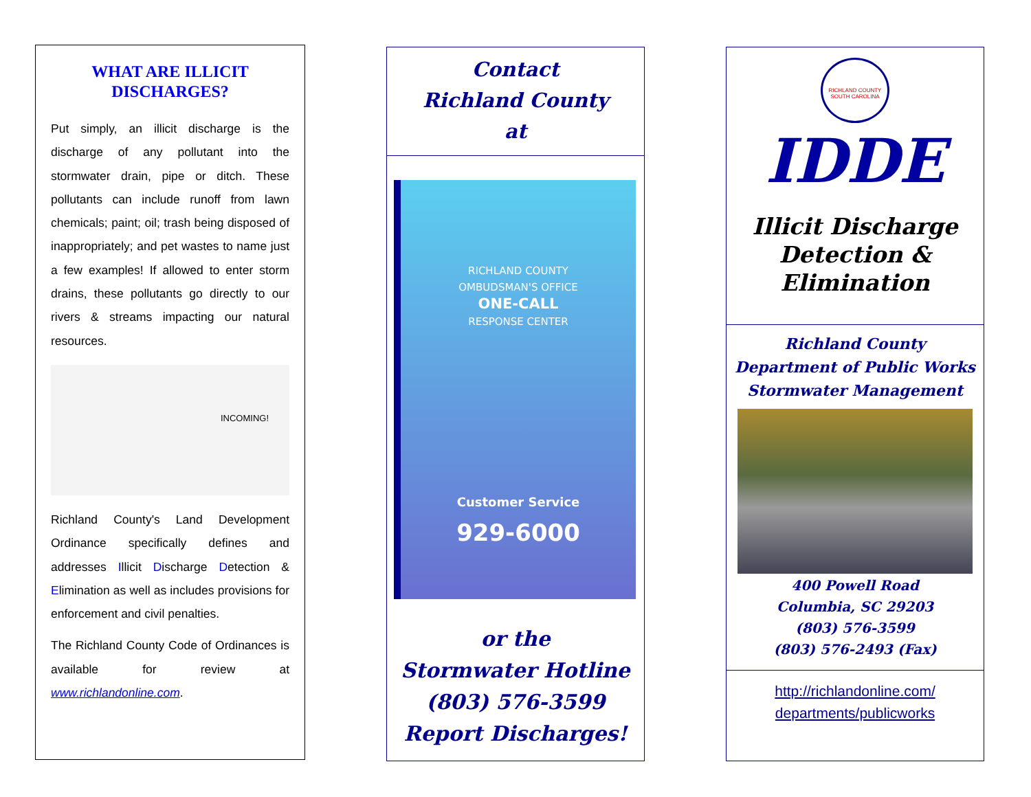WHAT ARE ILLICIT
DISCHARGES?
Put simply, an illicit discharge is the discharge of any pollutant into the stormwater drain, pipe or ditch. These pollutants can include runoff from lawn chemicals; paint; oil; trash being disposed of inappropriately; and pet wastes to name just a few examples! If allowed to enter storm drains, these pollutants go directly to our rivers & streams impacting our natural resources.
INCOMING!
Richland County's Land Development Ordinance specifically defines and addresses Illicit Discharge Detection & Elimination as well as includes provisions for enforcement and civil penalties.
The Richland County Code of Ordinances is available for review at www.richlandonline.com.
Contact
Richland County
at
RICHLAND COUNTY
OMBUDSMAN'S OFFICE
ONE-CALL
RESPONSE CENTER
Customer Service
929-6000
or the
Stormwater Hotline
(803) 576-3599
Report Discharges!
RICHLAND COUNTY SOUTH CAROLINA
IDDE
Illicit Discharge
Detection &
Elimination
Richland County
Department of Public Works
Stormwater Management
400 Powell Road
Columbia, SC 29203
(803) 576-3599
(803) 576-2493 (Fax)
http://richlandonline.com/
departments/publicworks